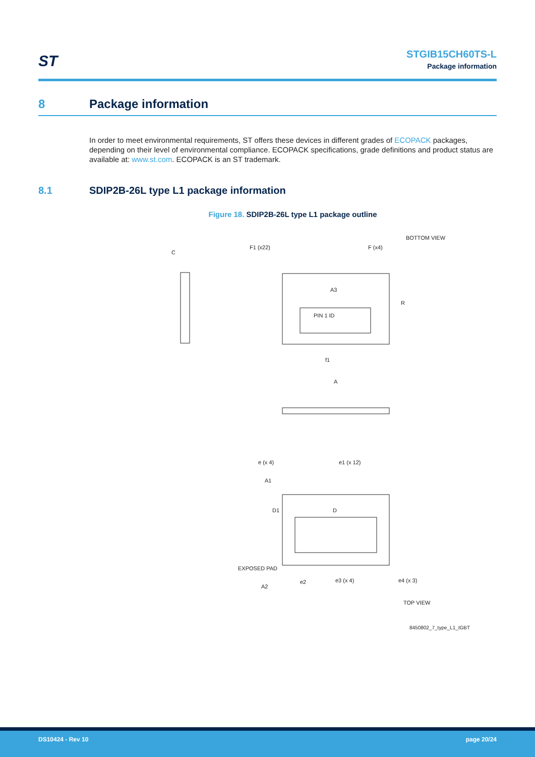ST
STGIB15CH60TS-L
Package information
8 Package information
In order to meet environmental requirements, ST offers these devices in different grades of ECOPACK packages, depending on their level of environmental compliance. ECOPACK specifications, grade definitions and product status are available at: www.st.com. ECOPACK is an ST trademark.
8.1 SDIP2B-26L type L1 package information
Figure 18. SDIP2B-26L type L1 package outline
BOTTOM VIEW
F1 (x22)
F (x4)
A3
PIN 1 ID
A
f1
R
e (x 4)
e1 (x 12)
D
EXPOSED PAD
e2
e3 (x 4)
e4 (x 3)
A2
TOP VIEW
D1
A1
C
8450802_7_type_L1_IGBT
DS10424 - Rev 10 page 20/24